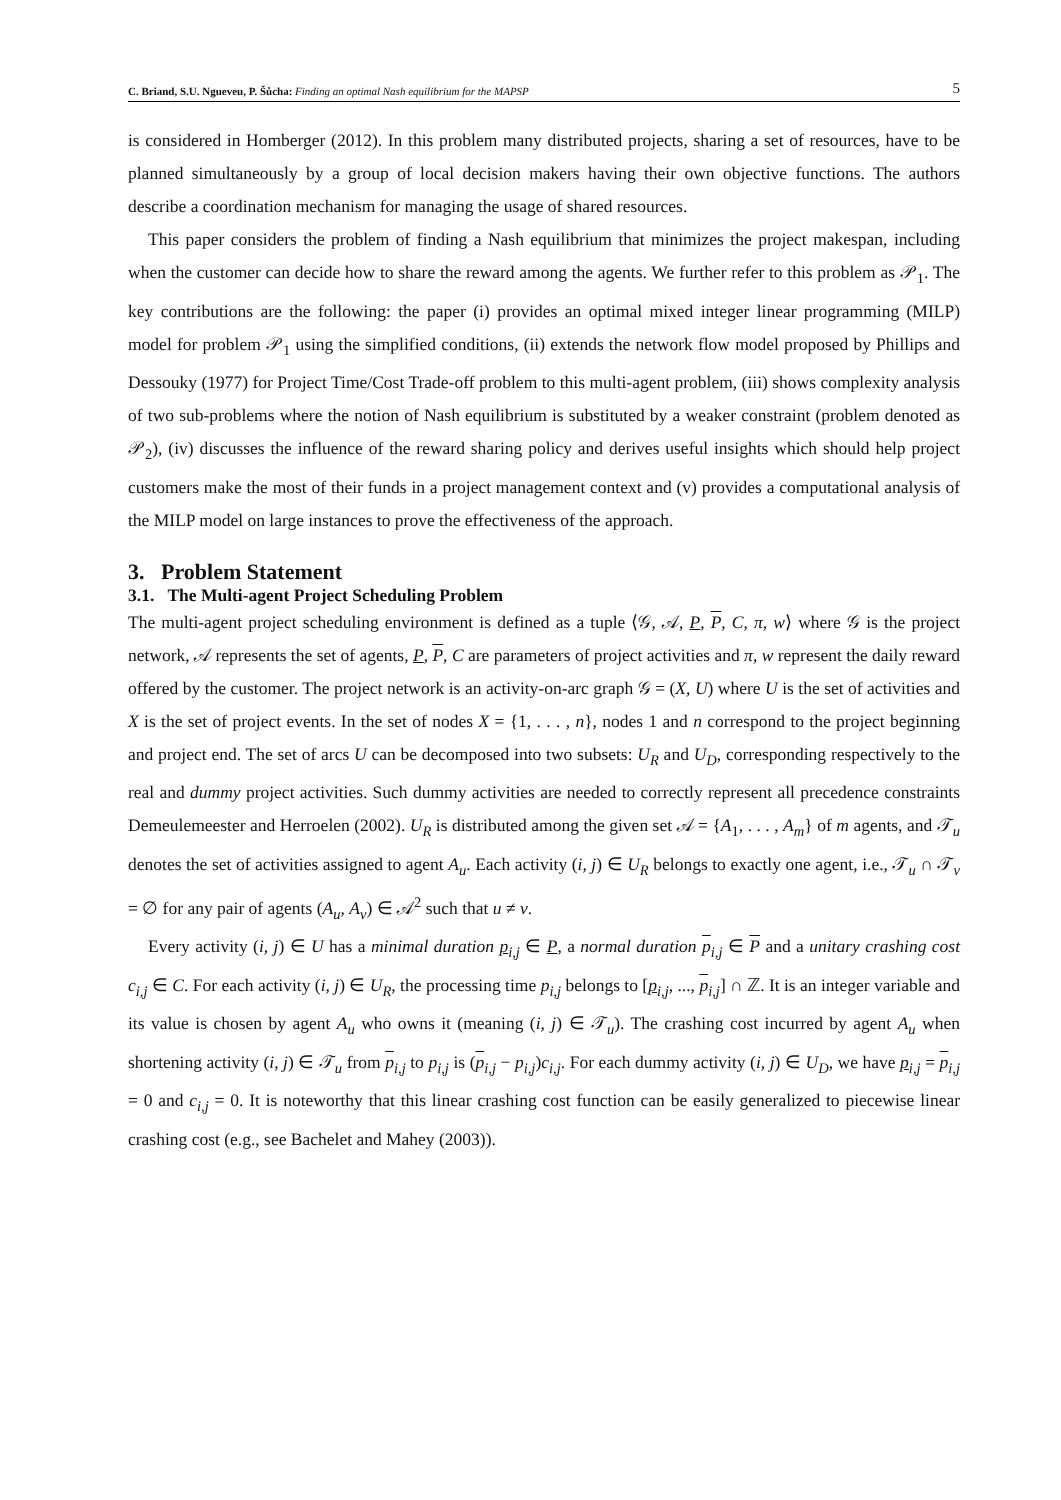C. Briand, S.U. Ngueveu, P. Šůcha: Finding an optimal Nash equilibrium for the MAPSP
5
is considered in Homberger (2012). In this problem many distributed projects, sharing a set of resources, have to be planned simultaneously by a group of local decision makers having their own objective functions. The authors describe a coordination mechanism for managing the usage of shared resources.
This paper considers the problem of finding a Nash equilibrium that minimizes the project makespan, including when the customer can decide how to share the reward among the agents. We further refer to this problem as 𝒫<sub>1</sub>. The key contributions are the following: the paper (i) provides an optimal mixed integer linear programming (MILP) model for problem 𝒫<sub>1</sub> using the simplified conditions, (ii) extends the network flow model proposed by Phillips and Dessouky (1977) for Project Time/Cost Trade-off problem to this multi-agent problem, (iii) shows complexity analysis of two sub-problems where the notion of Nash equilibrium is substituted by a weaker constraint (problem denoted as 𝒫<sub>2</sub>), (iv) discusses the influence of the reward sharing policy and derives useful insights which should help project customers make the most of their funds in a project management context and (v) provides a computational analysis of the MILP model on large instances to prove the effectiveness of the approach.
3. Problem Statement
3.1. The Multi-agent Project Scheduling Problem
The multi-agent project scheduling environment is defined as a tuple ⟨𝒢, 𝒜, P, P, C, π, w⟩ where 𝒢 is the project network, 𝒜 represents the set of agents, P, P, C are parameters of project activities and π, w represent the daily reward offered by the customer. The project network is an activity-on-arc graph 𝒢 = (X, U) where U is the set of activities and X is the set of project events. In the set of nodes X = {1, . . . , n}, nodes 1 and n correspond to the project beginning and project end. The set of arcs U can be decomposed into two subsets: U<sub>R</sub> and U<sub>D</sub>, corresponding respectively to the real and dummy project activities. Such dummy activities are needed to correctly represent all precedence constraints Demeulemeester and Herroelen (2002). U<sub>R</sub> is distributed among the given set 𝒜 = {A<sub>1</sub>, . . . , A<sub>m</sub>} of m agents, and 𝒯<sub>u</sub> denotes the set of activities assigned to agent A<sub>u</sub>. Each activity (i, j) ∈ U<sub>R</sub> belongs to exactly one agent, i.e., 𝒯<sub>u</sub> ∩ 𝒯<sub>v</sub> = ∅ for any pair of agents (A<sub>u</sub>, A<sub>v</sub>) ∈ 𝒜<sup>2</sup> such that u ≠ v.
Every activity (i, j) ∈ U has a minimal duration p<sub>i,j</sub> ∈ P, a normal duration p<sub>i,j</sub> ∈ P and a unitary crashing cost c<sub>i,j</sub> ∈ C. For each activity (i, j) ∈ U<sub>R</sub>, the processing time p<sub>i,j</sub> belongs to [p<sub>i,j</sub>, ..., p<sub>i,j</sub>] ∩ ℤ. It is an integer variable and its value is chosen by agent A<sub>u</sub> who owns it (meaning (i, j) ∈ 𝒯<sub>u</sub>). The crashing cost incurred by agent A<sub>u</sub> when shortening activity (i, j) ∈ 𝒯<sub>u</sub> from p<sub>i,j</sub> to p<sub>i,j</sub> is (p<sub>i,j</sub> − p<sub>i,j</sub>)c<sub>i,j</sub>. For each dummy activity (i, j) ∈ U<sub>D</sub>, we have p<sub>i,j</sub> = p<sub>i,j</sub> = 0 and c<sub>i,j</sub> = 0. It is noteworthy that this linear crashing cost function can be easily generalized to piecewise linear crashing cost (e.g., see Bachelet and Mahey (2003)).